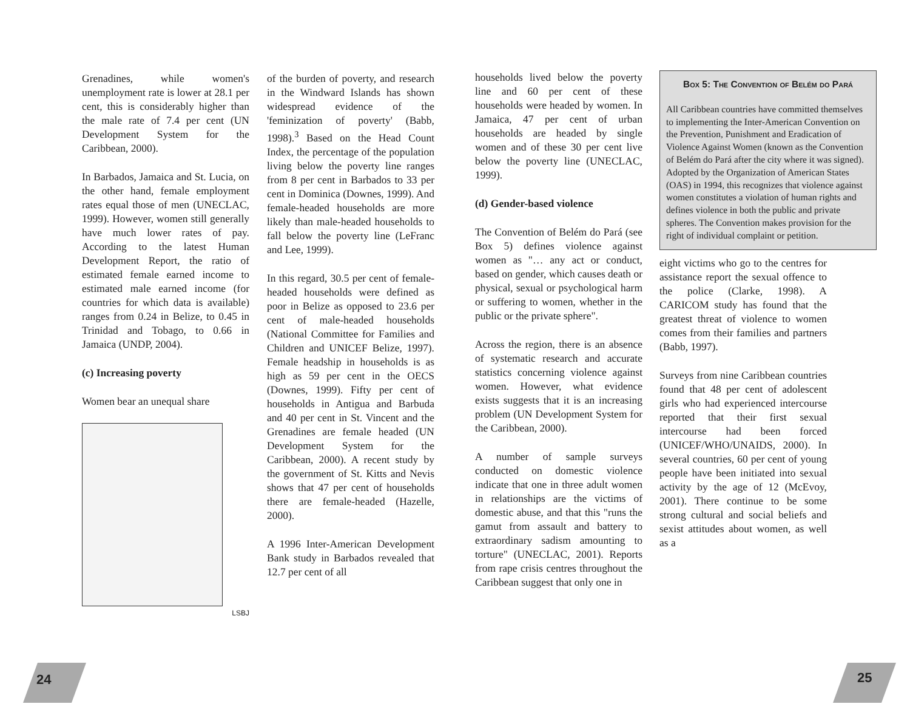Grenadines, while women's unemployment rate is lower at 28.1 per cent, this is considerably higher than the male rate of 7.4 per cent (UN Development System for the Caribbean, 2000).
In Barbados, Jamaica and St. Lucia, on the other hand, female employment rates equal those of men (UNECLAC, 1999). However, women still generally have much lower rates of pay. According to the latest Human Development Report, the ratio of estimated female earned income to estimated male earned income (for countries for which data is available) ranges from 0.24 in Belize, to 0.45 in Trinidad and Tobago, to 0.66 in Jamaica (UNDP, 2004).
(c) Increasing poverty
Women bear an unequal share
LSBJ
of the burden of poverty, and research in the Windward Islands has shown widespread evidence of the 'feminization of poverty' (Babb, 1998).<sup>3</sup> Based on the Head Count Index, the percentage of the population living below the poverty line ranges from 8 per cent in Barbados to 33 per cent in Dominica (Downes, 1999). And female-headed households are more likely than male-headed households to fall below the poverty line (LeFranc and Lee, 1999).
In this regard, 30.5 per cent of female-headed households were defined as poor in Belize as opposed to 23.6 per cent of male-headed households (National Committee for Families and Children and UNICEF Belize, 1997). Female headship in households is as high as 59 per cent in the OECS (Downes, 1999). Fifty per cent of households in Antigua and Barbuda and 40 per cent in St. Vincent and the Grenadines are female headed (UN Development System for the Caribbean, 2000). A recent study by the government of St. Kitts and Nevis shows that 47 per cent of households there are female-headed (Hazelle, 2000).
A 1996 Inter-American Development Bank study in Barbados revealed that 12.7 per cent of all
households lived below the poverty line and 60 per cent of these households were headed by women. In Jamaica, 47 per cent of urban households are headed by single women and of these 30 per cent live below the poverty line (UNECLAC, 1999).
(d) Gender-based violence
The Convention of Belém do Pará (see Box 5) defines violence against women as "… any act or conduct, based on gender, which causes death or physical, sexual or psychological harm or suffering to women, whether in the public or the private sphere".
Across the region, there is an absence of systematic research and accurate statistics concerning violence against women. However, what evidence exists suggests that it is an increasing problem (UN Development System for the Caribbean, 2000).
A number of sample surveys conducted on domestic violence indicate that one in three adult women in relationships are the victims of domestic abuse, and that this "runs the gamut from assault and battery to extraordinary sadism amounting to torture" (UNECLAC, 2001). Reports from rape crisis centres throughout the Caribbean suggest that only one in
Box 5: The Convention of Belém do Pará
All Caribbean countries have committed themselves to implementing the Inter-American Convention on the Prevention, Punishment and Eradication of Violence Against Women (known as the Convention of Belém do Pará after the city where it was signed). Adopted by the Organization of American States (OAS) in 1994, this recognizes that violence against women constitutes a violation of human rights and defines violence in both the public and private spheres. The Convention makes provision for the right of individual complaint or petition.
eight victims who go to the centres for assistance report the sexual offence to the police (Clarke, 1998). A CARICOM study has found that the greatest threat of violence to women comes from their families and partners (Babb, 1997).
Surveys from nine Caribbean countries found that 48 per cent of adolescent girls who had experienced intercourse reported that their first sexual intercourse had been forced (UNICEF/WHO/UNAIDS, 2000). In several countries, 60 per cent of young people have been initiated into sexual activity by the age of 12 (McEvoy, 2001). There continue to be some strong cultural and social beliefs and sexist attitudes about women, as well as a
24 25